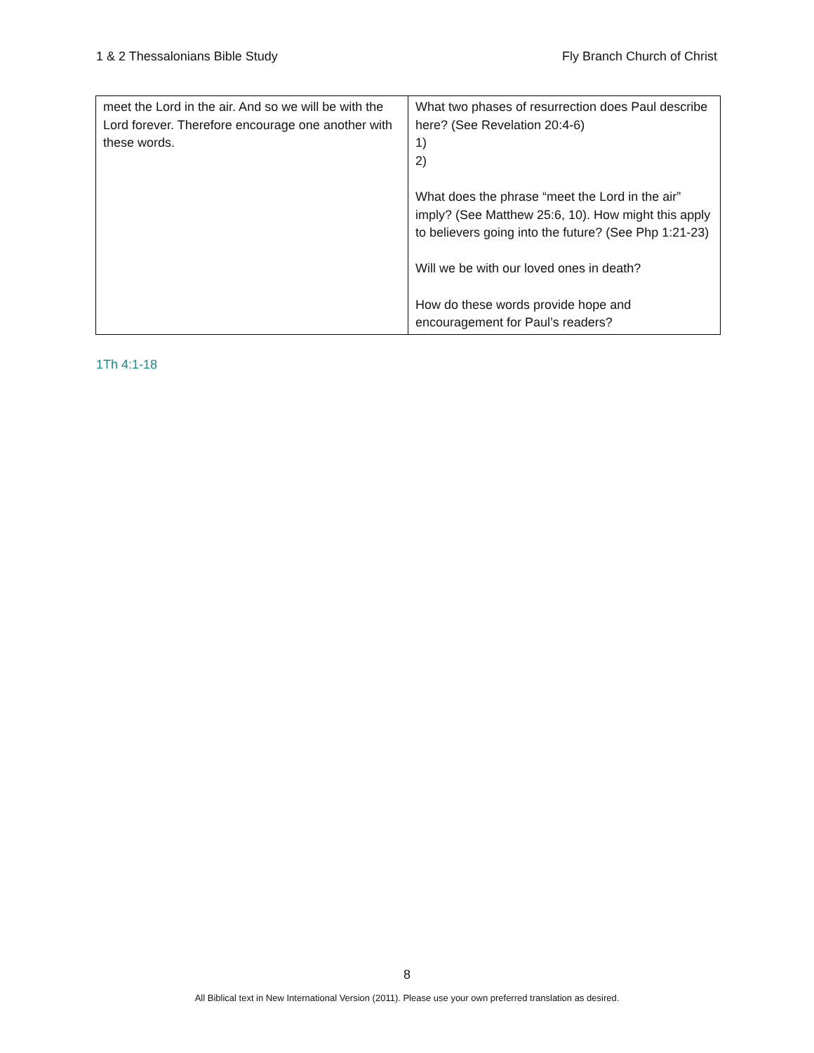1 & 2 Thessalonians Bible Study Fly Branch Church of Christ
| meet the Lord in the air. And so we will be with the Lord forever. Therefore encourage one another with these words. | What two phases of resurrection does Paul describe here? (See Revelation 20:4-6) 1) 2) What does the phrase “meet the Lord in the air” imply? (See Matthew 25:6, 10). How might this apply to believers going into the future? (See Php 1:21-23) Will we be with our loved ones in death? How do these words provide hope and encouragement for Paul’s readers? |
1Th 4:1-18
8
All Biblical text in New International Version (2011). Please use your own preferred translation as desired.